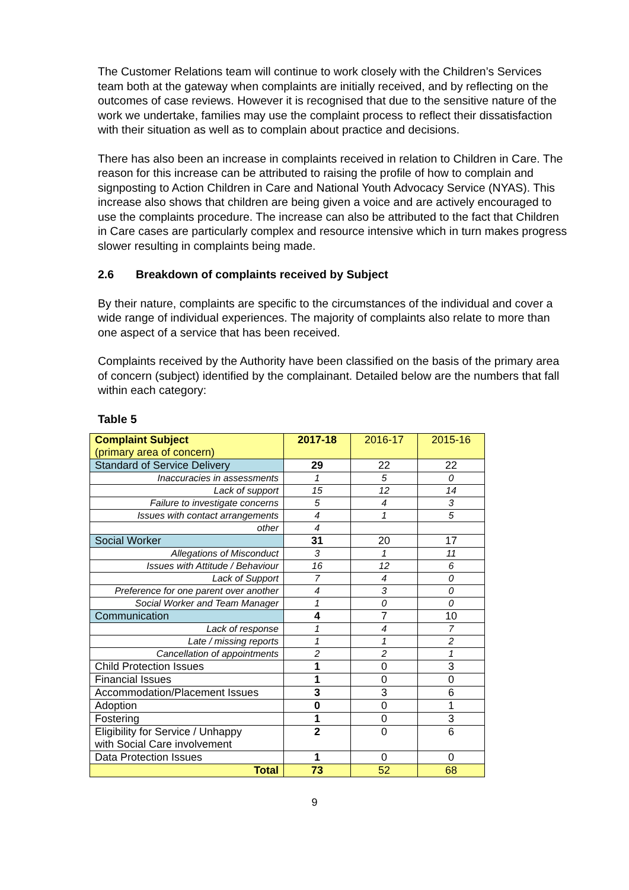The Customer Relations team will continue to work closely with the Children’s Services team both at the gateway when complaints are initially received, and by reflecting on the outcomes of case reviews. However it is recognised that due to the sensitive nature of the work we undertake, families may use the complaint process to reflect their dissatisfaction with their situation as well as to complain about practice and decisions.
There has also been an increase in complaints received in relation to Children in Care. The reason for this increase can be attributed to raising the profile of how to complain and signposting to Action Children in Care and National Youth Advocacy Service (NYAS). This increase also shows that children are being given a voice and are actively encouraged to use the complaints procedure. The increase can also be attributed to the fact that Children in Care cases are particularly complex and resource intensive which in turn makes progress slower resulting in complaints being made.
2.6 Breakdown of complaints received by Subject
By their nature, complaints are specific to the circumstances of the individual and cover a wide range of individual experiences. The majority of complaints also relate to more than one aspect of a service that has been received.
Complaints received by the Authority have been classified on the basis of the primary area of concern (subject) identified by the complainant. Detailed below are the numbers that fall within each category:
Table 5
| Complaint Subject (primary area of concern) | 2017-18 | 2016-17 | 2015-16 |
| --- | --- | --- | --- |
| Standard of Service Delivery | 29 | 22 | 22 |
| Inaccuracies in assessments | 1 | 5 | 0 |
| Lack of support | 15 | 12 | 14 |
| Failure to investigate concerns | 5 | 4 | 3 |
| Issues with contact arrangements | 4 | 1 | 5 |
| other | 4 | | |
| Social Worker | 31 | 20 | 17 |
| Allegations of Misconduct | 3 | 1 | 11 |
| Issues with Attitude / Behaviour | 16 | 12 | 6 |
| Lack of Support | 7 | 4 | 0 |
| Preference for one parent over another | 4 | 3 | 0 |
| Social Worker and Team Manager | 1 | 0 | 0 |
| Communication | 4 | 7 | 10 |
| Lack of response | 1 | 4 | 7 |
| Late / missing reports | 1 | 1 | 2 |
| Cancellation of appointments | 2 | 2 | 1 |
| Child Protection Issues | 1 | 0 | 3 |
| Financial Issues | 1 | 0 | 0 |
| Accommodation/Placement Issues | 3 | 3 | 6 |
| Adoption | 0 | 0 | 1 |
| Fostering | 1 | 0 | 3 |
| Eligibility for Service / Unhappy with Social Care involvement | 2 | 0 | 6 |
| Data Protection Issues | 1 | 0 | 0 |
| Total | 73 | 52 | 68 |
9